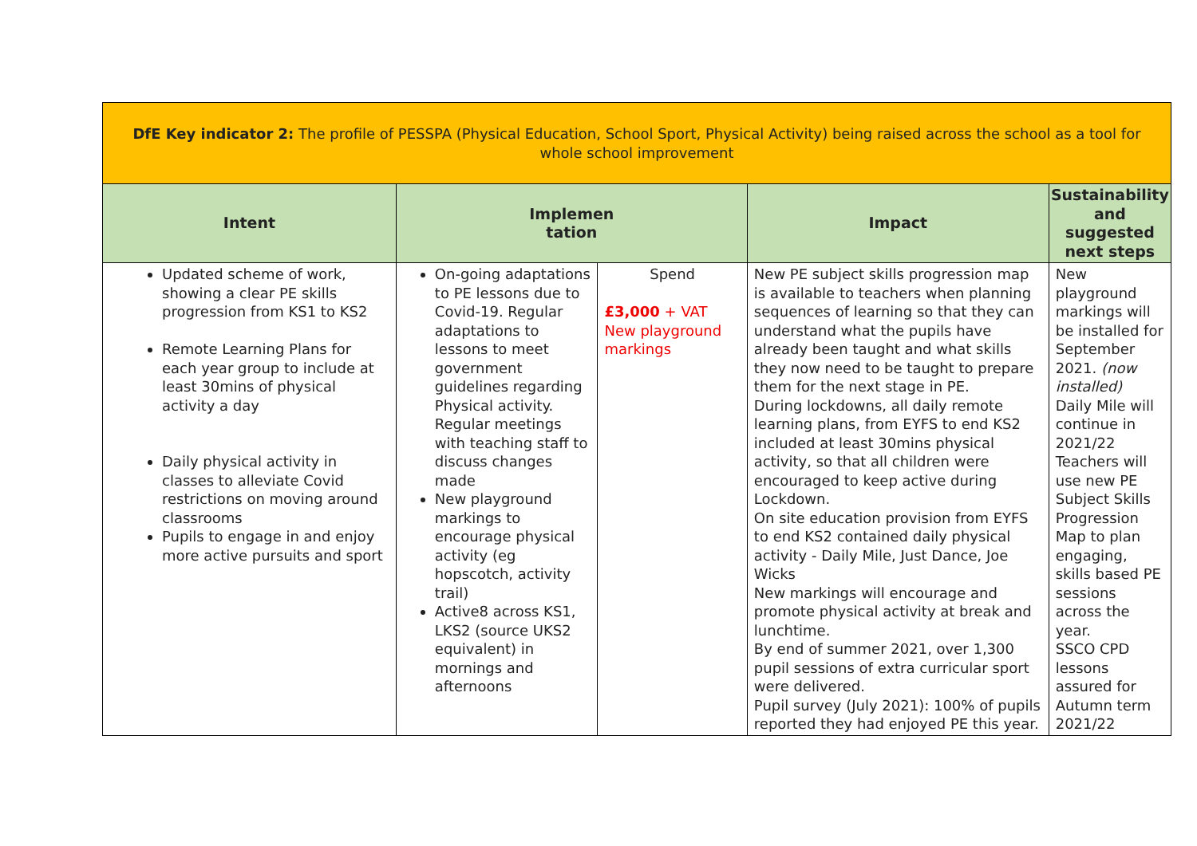| DfE Key indicator 2: The profile of PESSPA (Physical Education, School Sport, Physical Activity) being raised across the school as a tool for whole school improvement | | | | |
| Intent | Implemen tation | | Impact | Sustainability and suggested next steps |
| Updated scheme of work, showing a clear PE skills progression from KS1 to KS2 Remote Learning Plans for each year group to include at least 30mins of physical activity a day Daily physical activity in classes to alleviate Covid restrictions on moving around classrooms Pupils to engage in and enjoy more active pursuits and sport | On-going adaptations to PE lessons due to Covid-19. Regular adaptations to lessons to meet government guidelines regarding Physical activity. Regular meetings with teaching staff to discuss changes made New playground markings to encourage physical activity (eg hopscotch, activity trail) Active8 across KS1, LKS2 (source UKS2 equivalent) in mornings and afternoons | Spend £3,000 + VAT New playground markings | New PE subject skills progression map is available to teachers when planning sequences of learning so that they can understand what the pupils have already been taught and what skills they now need to be taught to prepare them for the next stage in PE. During lockdowns, all daily remote learning plans, from EYFS to end KS2 included at least 30mins physical activity, so that all children were encouraged to keep active during Lockdown. On site education provision from EYFS to end KS2 contained daily physical activity - Daily Mile, Just Dance, Joe Wicks New markings will encourage and promote physical activity at break and lunchtime. By end of summer 2021, over 1,300 pupil sessions of extra curricular sport were delivered. Pupil survey (July 2021): 100% of pupils reported they had enjoyed PE this year. | New playground markings will be installed for September 2021. (now installed) Daily Mile will continue in 2021/22 Teachers will use new PE Subject Skills Progression Map to plan engaging, skills based PE sessions across the year. SSCO CPD lessons assured for Autumn term 2021/22 |